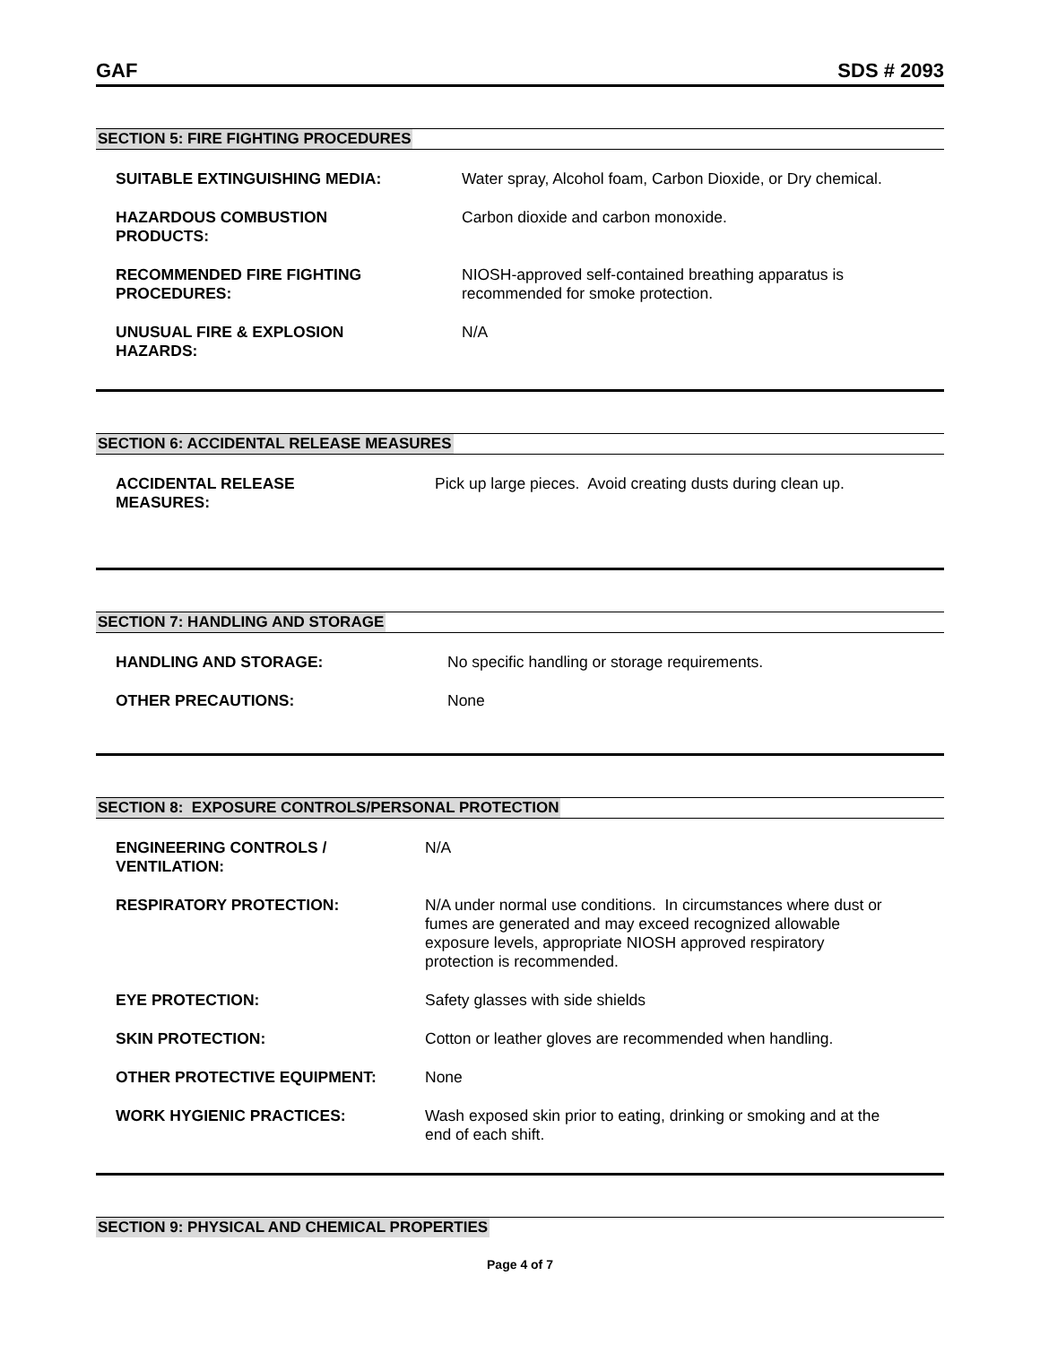GAF SDS # 2093
SECTION 5: FIRE FIGHTING PROCEDURES
SUITABLE EXTINGUISHING MEDIA: Water spray, Alcohol foam, Carbon Dioxide, or Dry chemical.
HAZARDOUS COMBUSTION
PRODUCTS:
Carbon dioxide and carbon monoxide.
RECOMMENDED FIRE FIGHTING
PROCEDURES:
NIOSH-approved self-contained breathing apparatus is
recommended for smoke protection.
UNUSUAL FIRE & EXPLOSION
HAZARDS:
N/A
SECTION 6: ACCIDENTAL RELEASE MEASURES
ACCIDENTAL RELEASE
MEASURES:
Pick up large pieces. Avoid creating dusts during clean up.
SECTION 7: HANDLING AND STORAGE
HANDLING AND STORAGE: No specific handling or storage requirements.
OTHER PRECAUTIONS: None
SECTION 8: EXPOSURE CONTROLS/PERSONAL PROTECTION
ENGINEERING CONTROLS /
VENTILATION:
N/A
RESPIRATORY PROTECTION: N/A under normal use conditions. In circumstances where dust or
fumes are generated and may exceed recognized allowable
exposure levels, appropriate NIOSH approved respiratory
protection is recommended.
EYE PROTECTION: Safety glasses with side shields
SKIN PROTECTION: Cotton or leather gloves are recommended when handling.
OTHER PROTECTIVE EQUIPMENT: None
WORK HYGIENIC PRACTICES: Wash exposed skin prior to eating, drinking or smoking and at the
end of each shift.
SECTION 9: PHYSICAL AND CHEMICAL PROPERTIES
Page 4 of 7